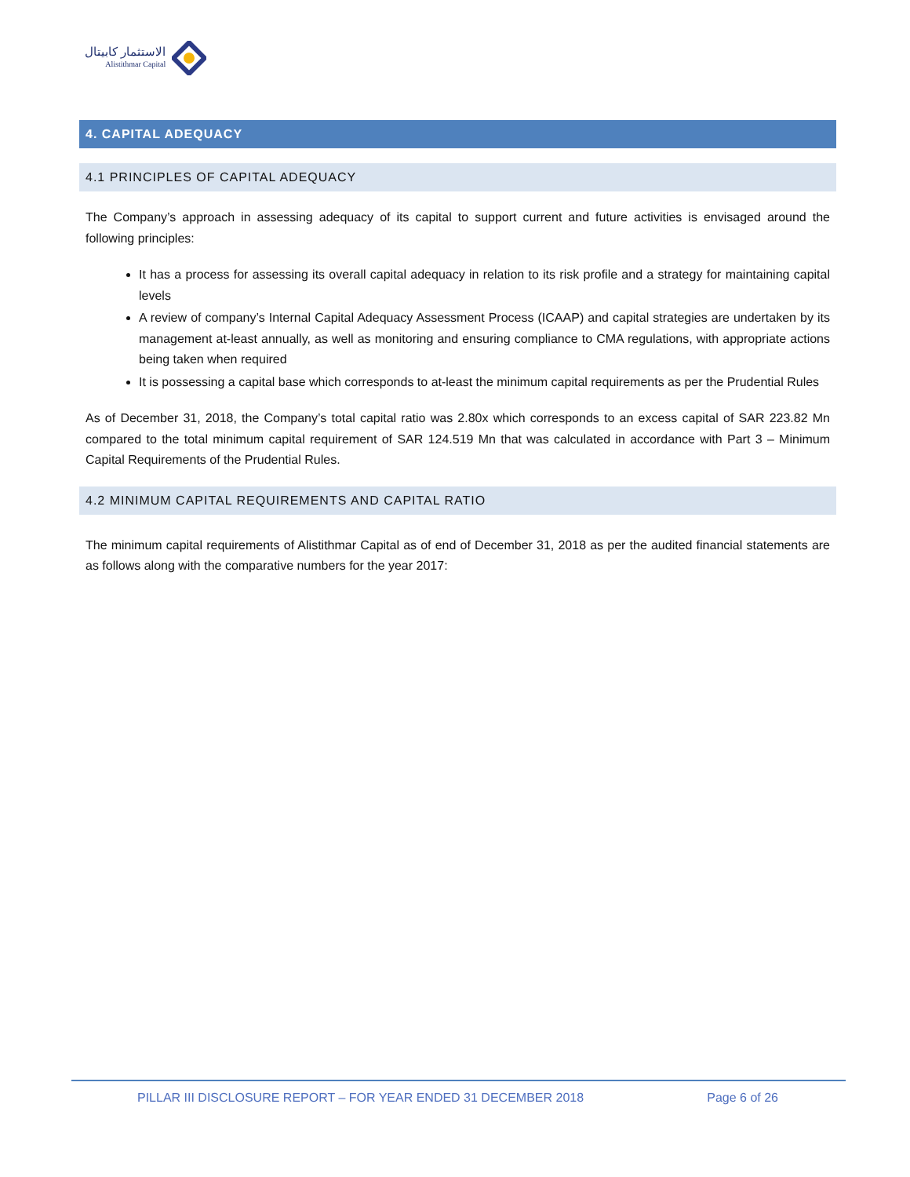الاستثمار كابيتال
Alistithmar Capital
4. CAPITAL ADEQUACY
4.1 PRINCIPLES OF CAPITAL ADEQUACY
The Company’s approach in assessing adequacy of its capital to support current and future activities is envisaged around the following principles:
It has a process for assessing its overall capital adequacy in relation to its risk profile and a strategy for maintaining capital levels
A review of company’s Internal Capital Adequacy Assessment Process (ICAAP) and capital strategies are undertaken by its management at-least annually, as well as monitoring and ensuring compliance to CMA regulations, with appropriate actions being taken when required
It is possessing a capital base which corresponds to at-least the minimum capital requirements as per the Prudential Rules
As of December 31, 2018, the Company’s total capital ratio was 2.80x which corresponds to an excess capital of SAR 223.82 Mn compared to the total minimum capital requirement of SAR 124.519 Mn that was calculated in accordance with Part 3 – Minimum Capital Requirements of the Prudential Rules.
4.2 MINIMUM CAPITAL REQUIREMENTS AND CAPITAL RATIO
The minimum capital requirements of Alistithmar Capital as of end of December 31, 2018 as per the audited financial statements are as follows along with the comparative numbers for the year 2017:
PILLAR III DISCLOSURE REPORT – FOR YEAR ENDED 31 DECEMBER 2018 Page 6 of 26